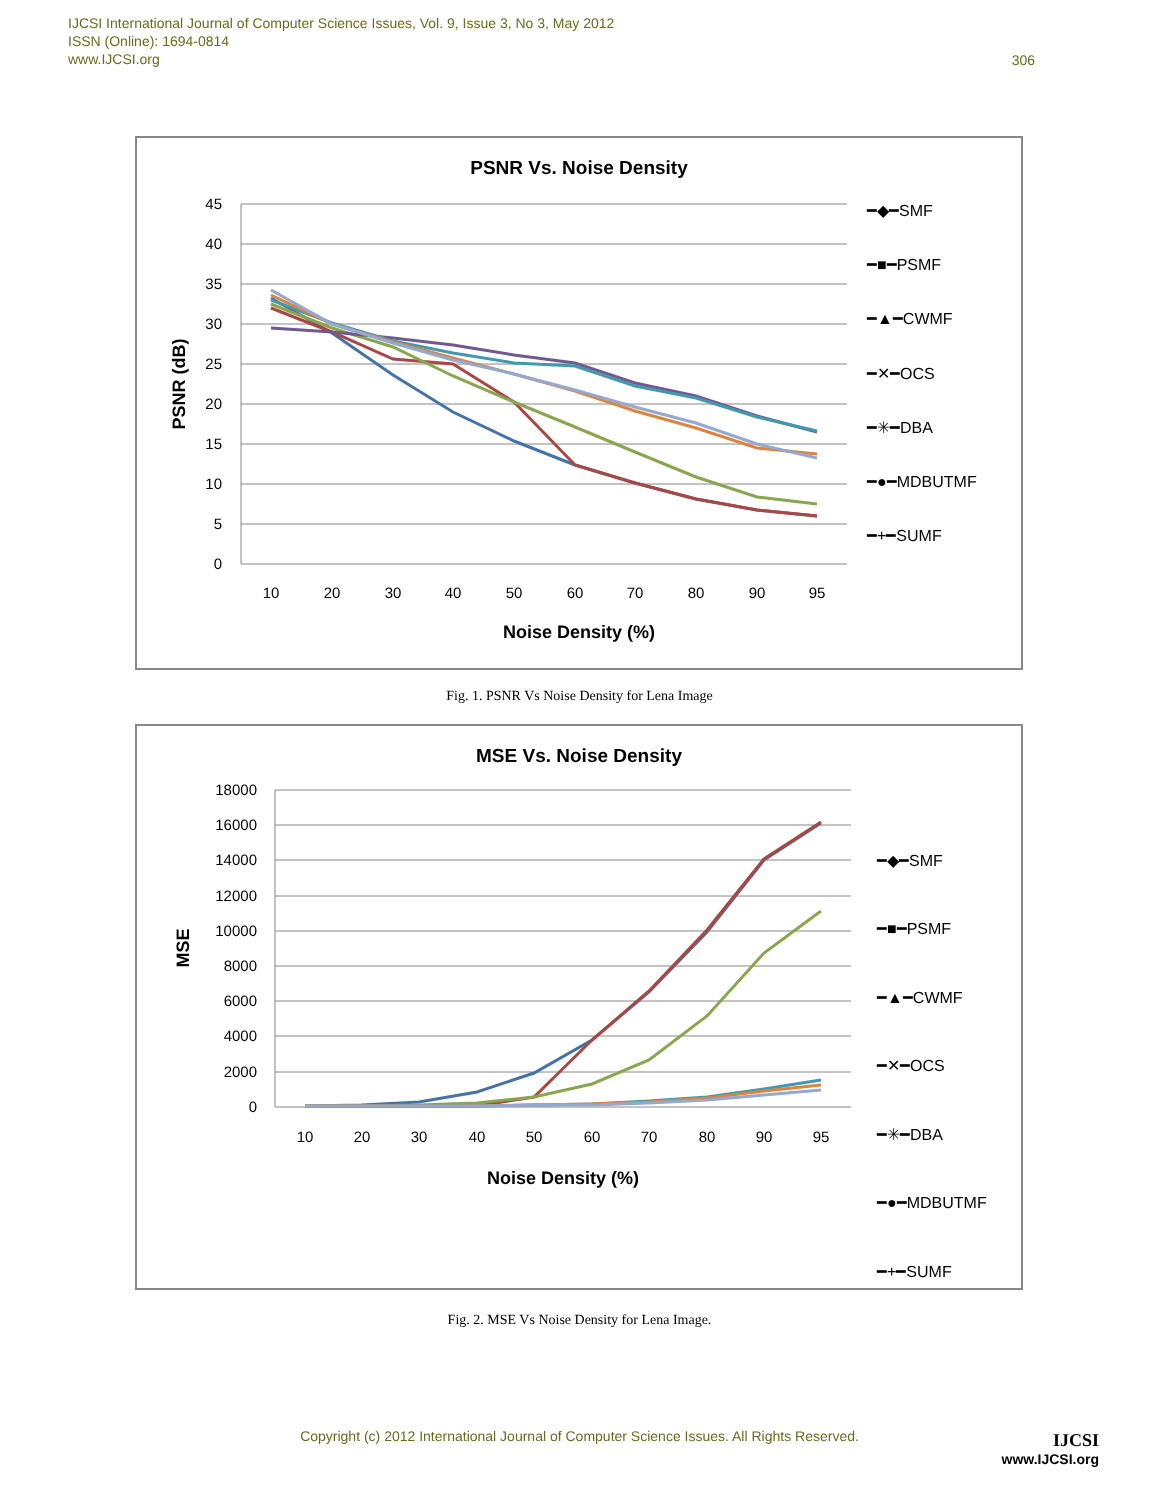IJCSI International Journal of Computer Science Issues, Vol. 9, Issue 3, No 3, May 2012
ISSN (Online): 1694-0814
www.IJCSI.org
306
PSNR Vs. Noise Density
45
40
35
30
25
20
15
10
5
0
10
20
30
40
50
60
70
80
90
95
Noise Density (%)
PSNR (dB)
━◆━SMF
━■━PSMF
━▲━CWMF
━✕━OCS
━✳━DBA
━●━MDBUTMF
━+━SUMF
Fig. 1. PSNR Vs Noise Density for Lena Image
MSE Vs. Noise Density
18000
16000
14000
12000
10000
8000
6000
4000
2000
0
10
20
30
40
50
60
70
80
90
95
Noise Density (%)
MSE
━◆━SMF
━■━PSMF
━▲━CWMF
━✕━OCS
━✳━DBA
━●━MDBUTMF
━+━SUMF
Fig. 2. MSE Vs Noise Density for Lena Image.
Copyright (c) 2012 International Journal of Computer Science Issues. All Rights Reserved.
IJCSI
www.IJCSI.org